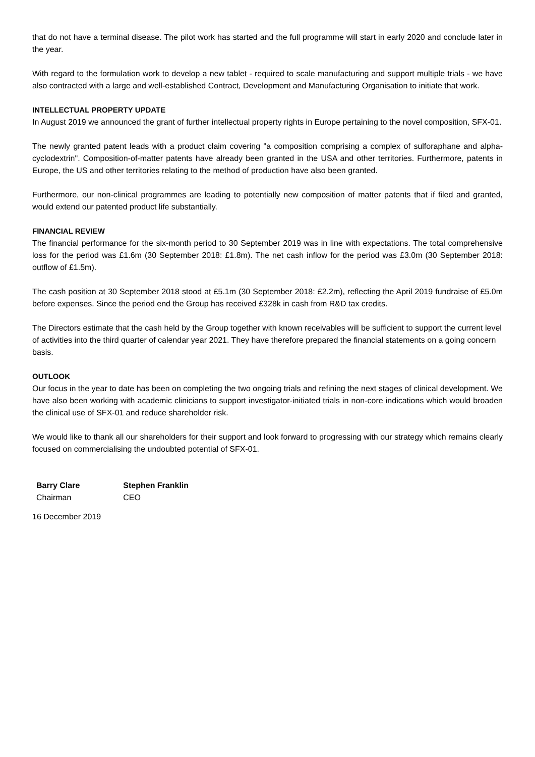that do not have a terminal disease. The pilot work has started and the full programme will start in early 2020 and conclude later in the year.
With regard to the formulation work to develop a new tablet - required to scale manufacturing and support multiple trials - we have also contracted with a large and well-established Contract, Development and Manufacturing Organisation to initiate that work.
INTELLECTUAL PROPERTY UPDATE
In August 2019 we announced the grant of further intellectual property rights in Europe pertaining to the novel composition, SFX-01.
The newly granted patent leads with a product claim covering "a composition comprising a complex of sulforaphane and alpha-cyclodextrin". Composition-of-matter patents have already been granted in the USA and other territories. Furthermore, patents in Europe, the US and other territories relating to the method of production have also been granted.
Furthermore, our non-clinical programmes are leading to potentially new composition of matter patents that if filed and granted, would extend our patented product life substantially.
FINANCIAL REVIEW
The financial performance for the six-month period to 30 September 2019 was in line with expectations. The total comprehensive loss for the period was £1.6m (30 September 2018: £1.8m). The net cash inflow for the period was £3.0m (30 September 2018: outflow of £1.5m).
The cash position at 30 September 2018 stood at £5.1m (30 September 2018: £2.2m), reflecting the April 2019 fundraise of £5.0m before expenses. Since the period end the Group has received £328k in cash from R&D tax credits.
The Directors estimate that the cash held by the Group together with known receivables will be sufficient to support the current level of activities into the third quarter of calendar year 2021. They have therefore prepared the financial statements on a going concern basis.
OUTLOOK
Our focus in the year to date has been on completing the two ongoing trials and refining the next stages of clinical development. We have also been working with academic clinicians to support investigator-initiated trials in non-core indications which would broaden the clinical use of SFX-01 and reduce shareholder risk.
We would like to thank all our shareholders for their support and look forward to progressing with our strategy which remains clearly focused on commercialising the undoubted potential of SFX-01.
Barry Clare
Chairman
Stephen Franklin
CEO
16 December 2019